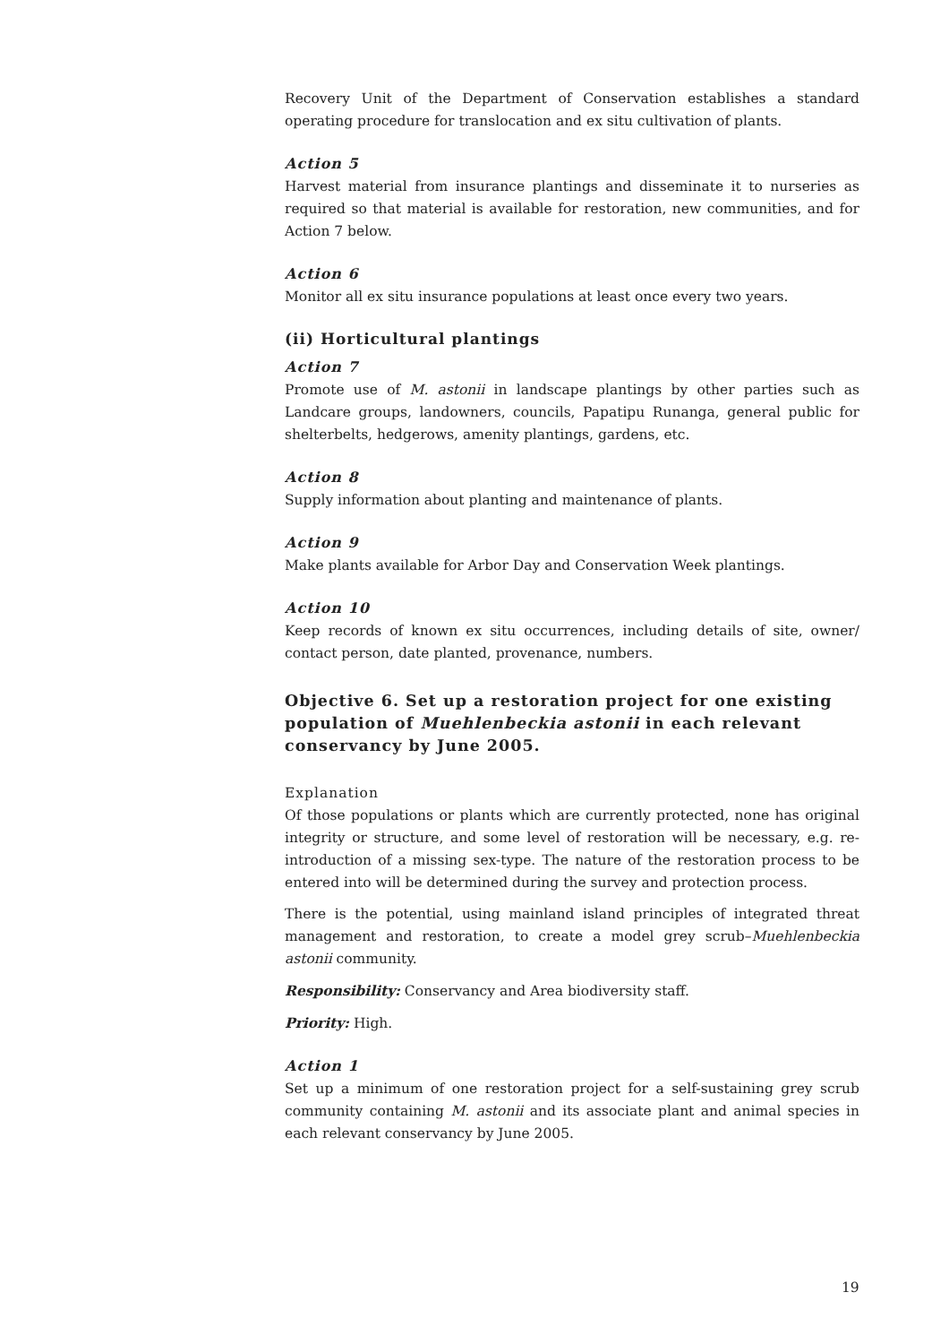Recovery Unit of the Department of Conservation establishes a standard operating procedure for translocation and ex situ cultivation of plants.
Action 5
Harvest material from insurance plantings and disseminate it to nurseries as required so that material is available for restoration, new communities, and for Action 7 below.
Action 6
Monitor all ex situ insurance populations at least once every two years.
(ii) Horticultural plantings
Action 7
Promote use of M. astonii in landscape plantings by other parties such as Landcare groups, landowners, councils, Papatipu Runanga, general public for shelterbelts, hedgerows, amenity plantings, gardens, etc.
Action 8
Supply information about planting and maintenance of plants.
Action 9
Make plants available for Arbor Day and Conservation Week plantings.
Action 10
Keep records of known ex situ occurrences, including details of site, owner/ contact person, date planted, provenance, numbers.
Objective 6. Set up a restoration project for one existing population of Muehlenbeckia astonii in each relevant conservancy by June 2005.
Explanation
Of those populations or plants which are currently protected, none has original integrity or structure, and some level of restoration will be necessary, e.g. re-introduction of a missing sex-type. The nature of the restoration process to be entered into will be determined during the survey and protection process.
There is the potential, using mainland island principles of integrated threat management and restoration, to create a model grey scrub–Muehlenbeckia astonii community.
Responsibility: Conservancy and Area biodiversity staff.
Priority: High.
Action 1
Set up a minimum of one restoration project for a self-sustaining grey scrub community containing M. astonii and its associate plant and animal species in each relevant conservancy by June 2005.
19